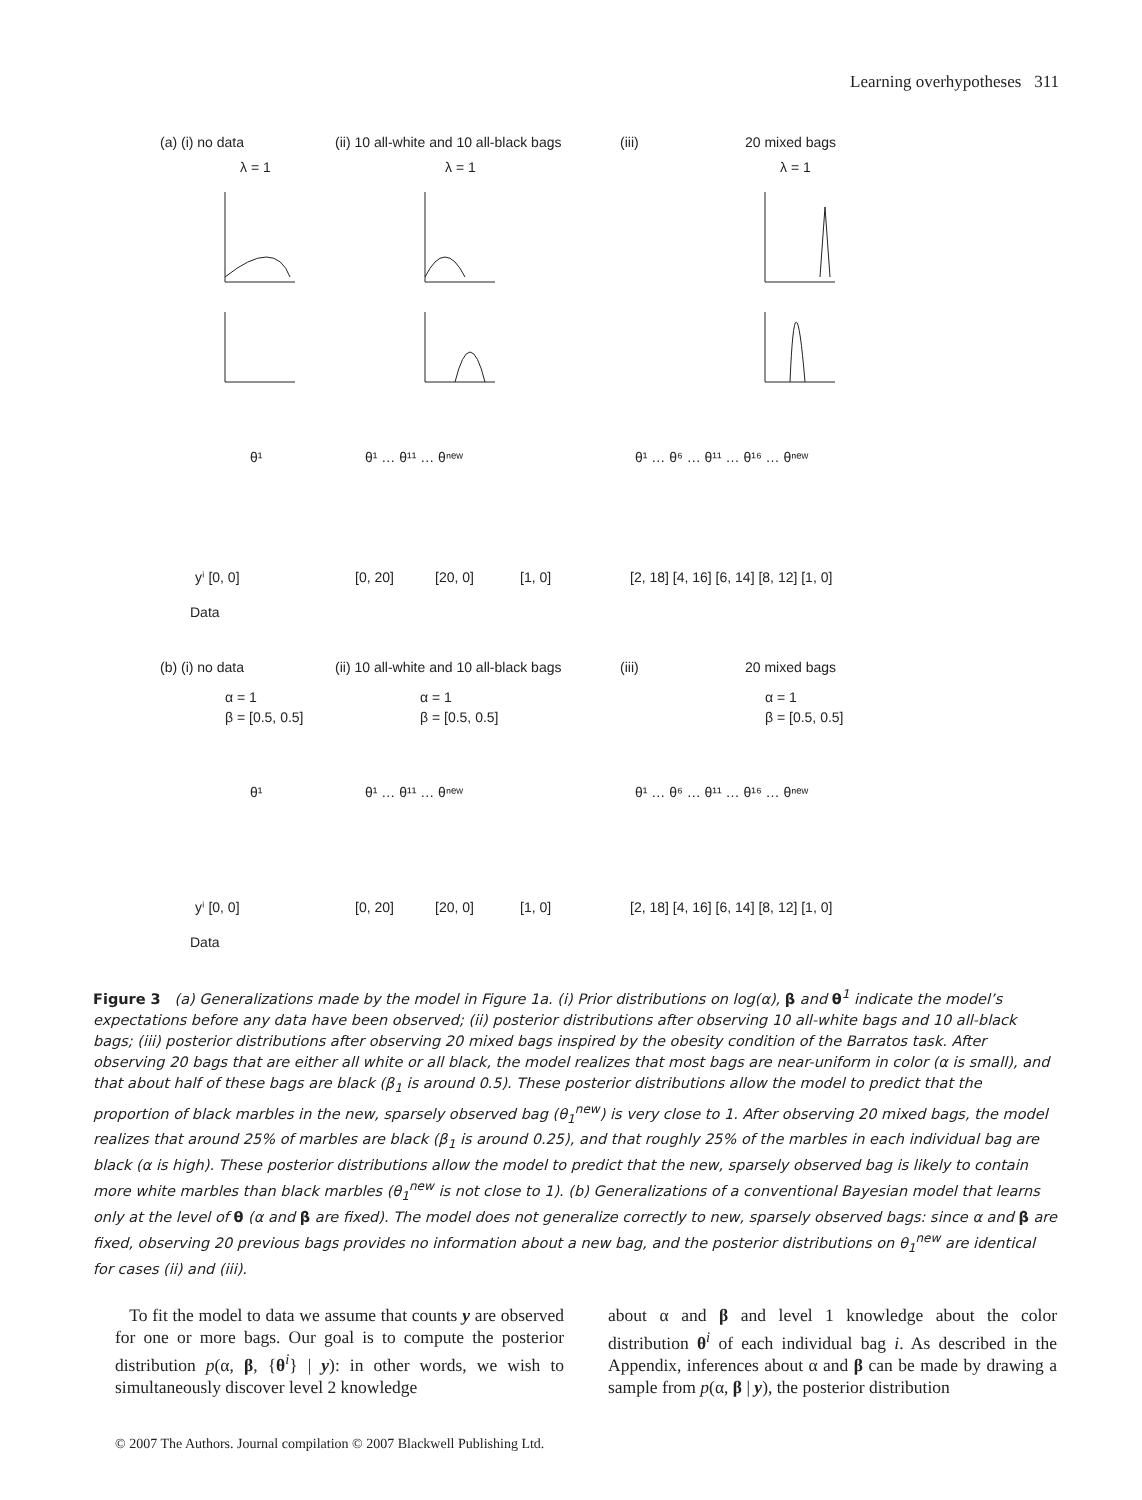Learning overhypotheses 311
(a) (i) no data
(ii) 10 all-white and 10 all-black bags
(iii)
20 mixed bags
λ = 1
λ = 1
λ = 1
θ¹
θ¹ … θ¹¹ … θⁿᵉʷ
θ¹ … θ⁶ … θ¹¹ … θ¹⁶ … θⁿᵉʷ
yⁱ [0, 0]
[0, 20]
[20, 0]
[1, 0]
[2, 18] [4, 16] [6, 14] [8, 12] [1, 0]
Data
(b) (i) no data
(ii) 10 all-white and 10 all-black bags
(iii)
20 mixed bags
α = 1
β = [0.5, 0.5]
α = 1
β = [0.5, 0.5]
α = 1
β = [0.5, 0.5]
θ¹
θ¹ … θ¹¹ … θⁿᵉʷ
θ¹ … θ⁶ … θ¹¹ … θ¹⁶ … θⁿᵉʷ
yⁱ [0, 0]
[0, 20]
[20, 0]
[1, 0]
[2, 18] [4, 16] [6, 14] [8, 12] [1, 0]
Data
Figure 3 (a) Generalizations made by the model in Figure 1a. (i) Prior distributions on log(α), β and θ<sup>1</sup> indicate the model’s expectations before any data have been observed; (ii) posterior distributions after observing 10 all-white bags and 10 all-black bags; (iii) posterior distributions after observing 20 mixed bags inspired by the obesity condition of the Barratos task. After observing 20 bags that are either all white or all black, the model realizes that most bags are near-uniform in color (α is small), and that about half of these bags are black (β<sub>1</sub> is around 0.5). These posterior distributions allow the model to predict that the proportion of black marbles in the new, sparsely observed bag (θ<sub>1</sub><sup>new</sup>) is very close to 1. After observing 20 mixed bags, the model realizes that around 25% of marbles are black (β<sub>1</sub> is around 0.25), and that roughly 25% of the marbles in each individual bag are black (α is high). These posterior distributions allow the model to predict that the new, sparsely observed bag is likely to contain more white marbles than black marbles (θ<sub>1</sub><sup>new</sup> is not close to 1). (b) Generalizations of a conventional Bayesian model that learns only at the level of θ (α and β are fixed). The model does not generalize correctly to new, sparsely observed bags: since α and β are fixed, observing 20 previous bags provides no information about a new bag, and the posterior distributions on θ<sub>1</sub><sup>new</sup> are identical for cases (ii) and (iii).
To fit the model to data we assume that counts y are observed for one or more bags. Our goal is to compute the posterior distribution p(α, β, {θ<sup>i</sup>} | y): in other words, we wish to simultaneously discover level 2 knowledge
about α and β and level 1 knowledge about the color distribution θ<sup>i</sup> of each individual bag i. As described in the Appendix, inferences about α and β can be made by drawing a sample from p(α, β | y), the posterior distribution
© 2007 The Authors. Journal compilation © 2007 Blackwell Publishing Ltd.